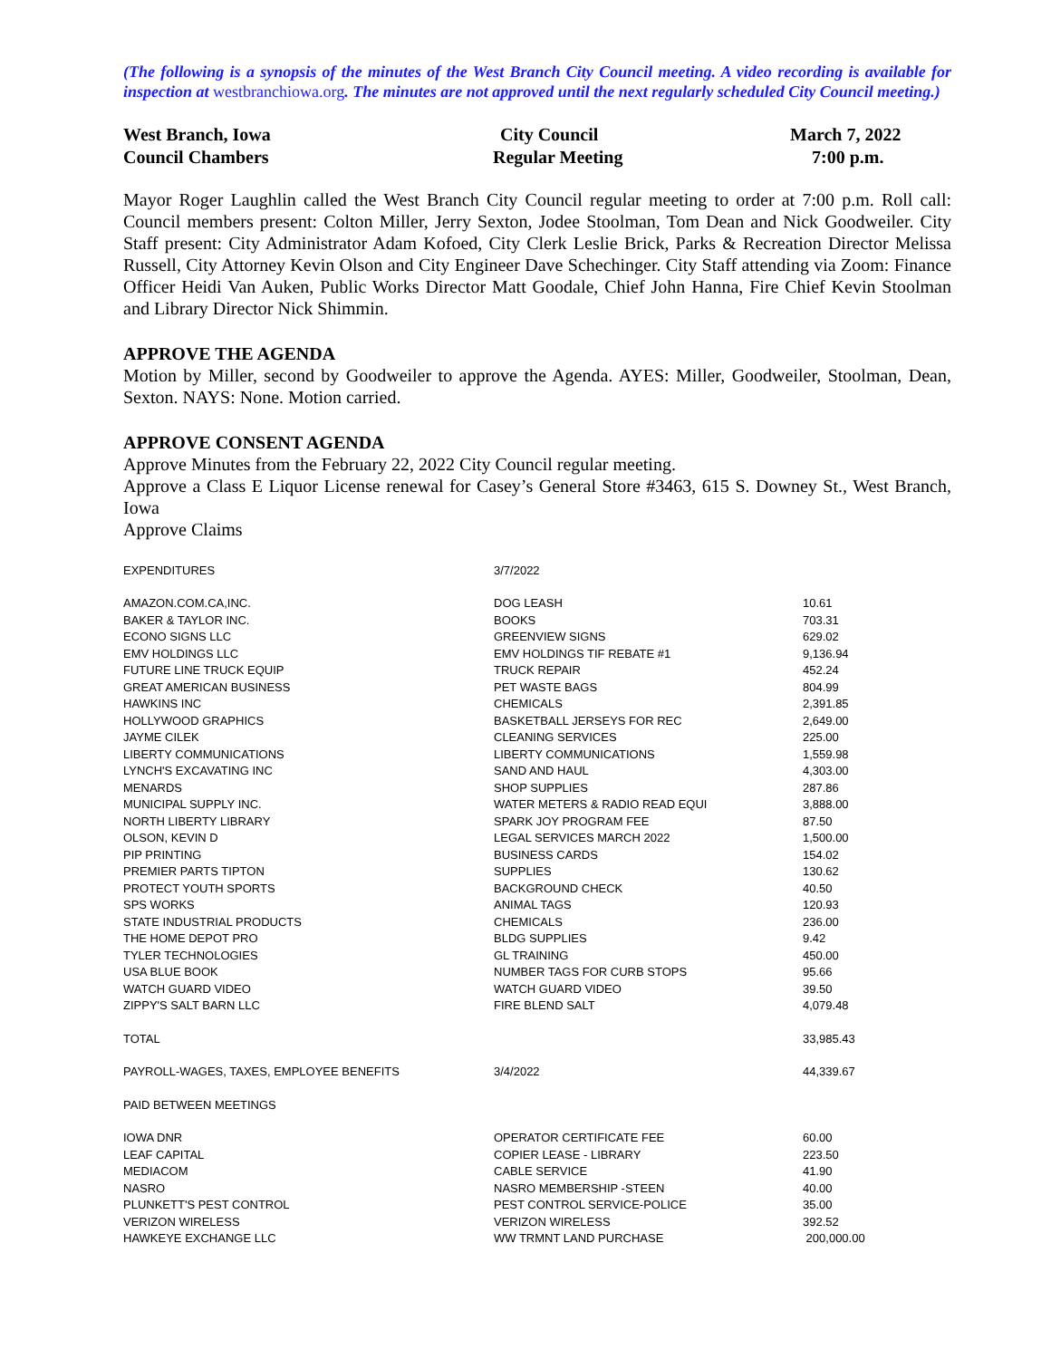(The following is a synopsis of the minutes of the West Branch City Council meeting. A video recording is available for inspection at westbranchiowa.org. The minutes are not approved until the next regularly scheduled City Council meeting.)
| West Branch, Iowa | City Council | March 7, 2022 |
| Council Chambers | Regular Meeting | 7:00 p.m. |
Mayor Roger Laughlin called the West Branch City Council regular meeting to order at 7:00 p.m. Roll call: Council members present: Colton Miller, Jerry Sexton, Jodee Stoolman, Tom Dean and Nick Goodweiler. City Staff present: City Administrator Adam Kofoed, City Clerk Leslie Brick, Parks & Recreation Director Melissa Russell, City Attorney Kevin Olson and City Engineer Dave Schechinger. City Staff attending via Zoom: Finance Officer Heidi Van Auken, Public Works Director Matt Goodale, Chief John Hanna, Fire Chief Kevin Stoolman and Library Director Nick Shimmin.
APPROVE THE AGENDA
Motion by Miller, second by Goodweiler to approve the Agenda. AYES: Miller, Goodweiler, Stoolman, Dean, Sexton. NAYS: None. Motion carried.
APPROVE CONSENT AGENDA
Approve Minutes from the February 22, 2022 City Council regular meeting.
Approve a Class E Liquor License renewal for Casey’s General Store #3463, 615 S. Downey St., West Branch, Iowa
Approve Claims
| EXPENDITURES | 3/7/2022 | |
| AMAZON.COM.CA,INC. | DOG LEASH | 10.61 |
| BAKER & TAYLOR INC. | BOOKS | 703.31 |
| ECONO SIGNS LLC | GREENVIEW SIGNS | 629.02 |
| EMV HOLDINGS LLC | EMV HOLDINGS TIF REBATE #1 | 9,136.94 |
| FUTURE LINE TRUCK EQUIP | TRUCK REPAIR | 452.24 |
| GREAT AMERICAN BUSINESS | PET WASTE BAGS | 804.99 |
| HAWKINS INC | CHEMICALS | 2,391.85 |
| HOLLYWOOD GRAPHICS | BASKETBALL JERSEYS FOR REC | 2,649.00 |
| JAYME CILEK | CLEANING SERVICES | 225.00 |
| LIBERTY COMMUNICATIONS | LIBERTY COMMUNICATIONS | 1,559.98 |
| LYNCH'S EXCAVATING INC | SAND AND HAUL | 4,303.00 |
| MENARDS | SHOP SUPPLIES | 287.86 |
| MUNICIPAL SUPPLY INC. | WATER METERS & RADIO READ EQUI | 3,888.00 |
| NORTH LIBERTY LIBRARY | SPARK JOY PROGRAM FEE | 87.50 |
| OLSON, KEVIN D | LEGAL SERVICES MARCH 2022 | 1,500.00 |
| PIP PRINTING | BUSINESS CARDS | 154.02 |
| PREMIER PARTS TIPTON | SUPPLIES | 130.62 |
| PROTECT YOUTH SPORTS | BACKGROUND CHECK | 40.50 |
| SPS WORKS | ANIMAL TAGS | 120.93 |
| STATE INDUSTRIAL PRODUCTS | CHEMICALS | 236.00 |
| THE HOME DEPOT PRO | BLDG SUPPLIES | 9.42 |
| TYLER TECHNOLOGIES | GL TRAINING | 450.00 |
| USA BLUE BOOK | NUMBER TAGS FOR CURB STOPS | 95.66 |
| WATCH GUARD VIDEO | WATCH GUARD VIDEO | 39.50 |
| ZIPPY'S SALT BARN LLC | FIRE BLEND SALT | 4,079.48 |
| TOTAL | | 33,985.43 |
| PAYROLL-WAGES, TAXES, EMPLOYEE BENEFITS | 3/4/2022 | 44,339.67 |
| PAID BETWEEN MEETINGS | | |
| IOWA DNR | OPERATOR CERTIFICATE FEE | 60.00 |
| LEAF CAPITAL | COPIER LEASE - LIBRARY | 223.50 |
| MEDIACOM | CABLE SERVICE | 41.90 |
| NASRO | NASRO MEMBERSHIP -STEEN | 40.00 |
| PLUNKETT'S PEST CONTROL | PEST CONTROL SERVICE-POLICE | 35.00 |
| VERIZON WIRELESS | VERIZON WIRELESS | 392.52 |
| HAWKEYE EXCHANGE LLC | WW TRMNT LAND PURCHASE | 200,000.00 |